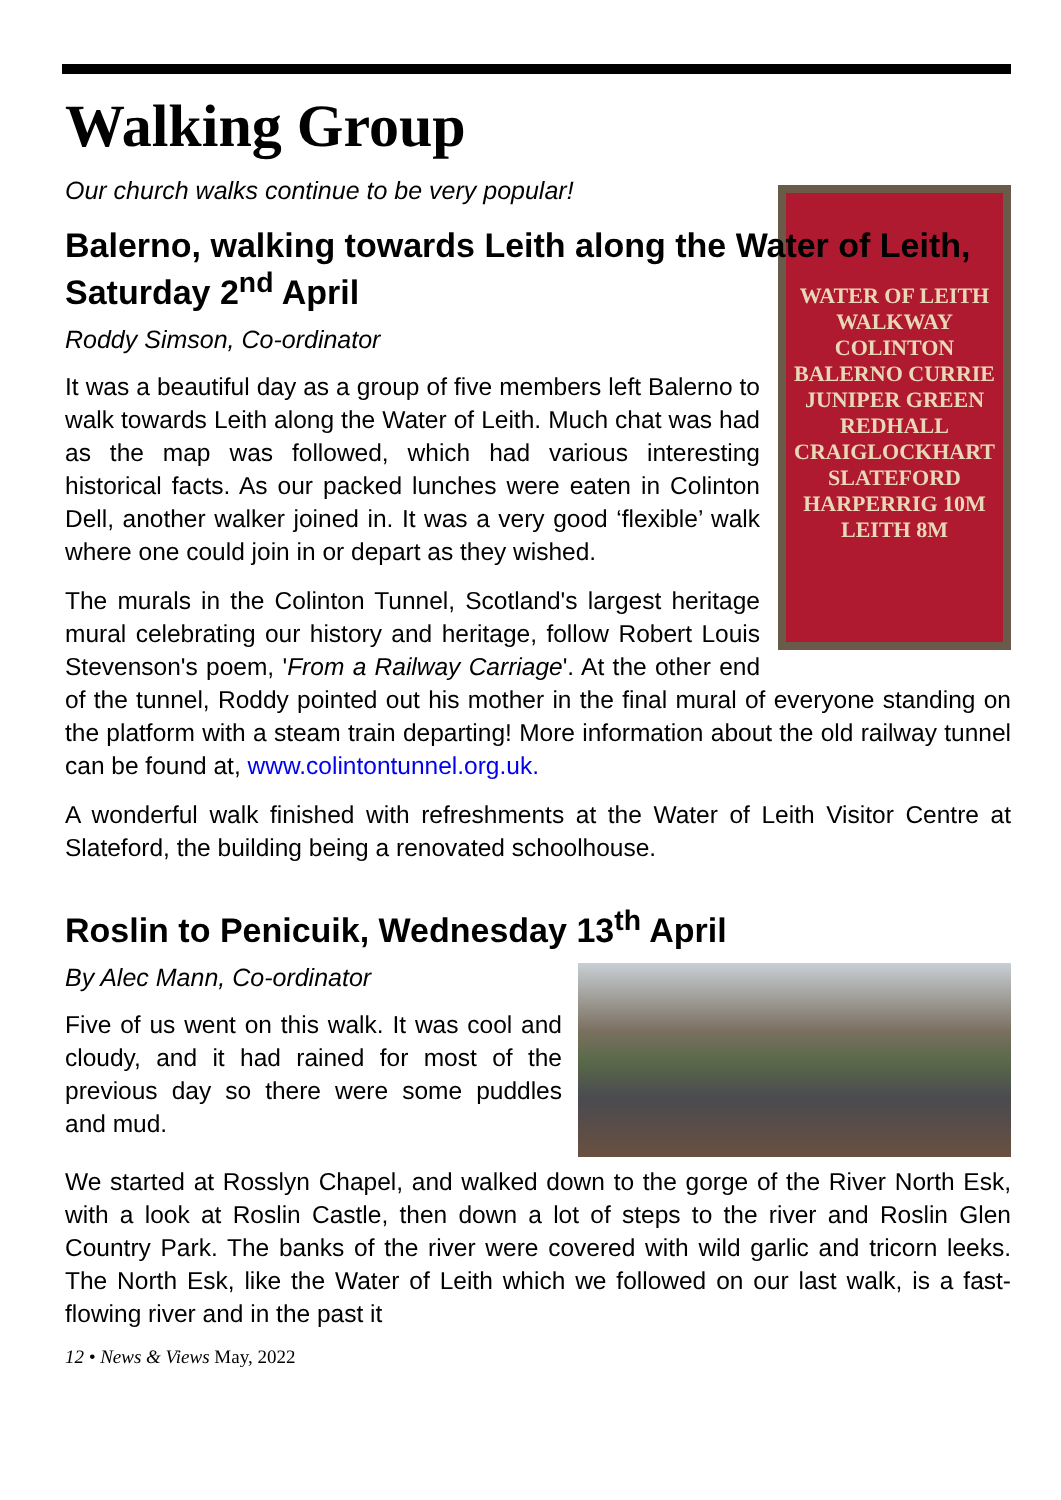Walking Group
Our church walks continue to be very popular!
Balerno, walking towards Leith along the Water of Leith, Saturday 2<sup>nd</sup> April
Roddy Simson, Co-ordinator
WATER OF LEITH WALKWAY
COLINTON
BALERNO CURRIE JUNIPER GREEN
REDHALL CRAIGLOCKHART SLATEFORD
HARPERRIG 10M LEITH 8M
It was a beautiful day as a group of five members left Balerno to walk towards Leith along the Water of Leith. Much chat was had as the map was followed, which had various interesting historical facts. As our packed lunches were eaten in Colinton Dell, another walker joined in. It was a very good ‘flexible’ walk where one could join in or depart as they wished.
The murals in the Colinton Tunnel, Scotland's largest heritage mural celebrating our history and heritage, follow Robert Louis Stevenson's poem, 'From a Railway Carriage'. At the other end of the tunnel, Roddy pointed out his mother in the final mural of everyone standing on the platform with a steam train departing! More information about the old railway tunnel can be found at, www.colintontunnel.org.uk.
A wonderful walk finished with refreshments at the Water of Leith Visitor Centre at Slateford, the building being a renovated schoolhouse.
Roslin to Penicuik, Wednesday 13<sup>th</sup> April
By Alec Mann, Co-ordinator
Five of us went on this walk. It was cool and cloudy, and it had rained for most of the previous day so there were some puddles and mud.
We started at Rosslyn Chapel, and walked down to the gorge of the River North Esk, with a look at Roslin Castle, then down a lot of steps to the river and Roslin Glen Country Park. The banks of the river were covered with wild garlic and tricorn leeks. The North Esk, like the Water of Leith which we followed on our last walk, is a fast-flowing river and in the past it
12 • News & Views May, 2022